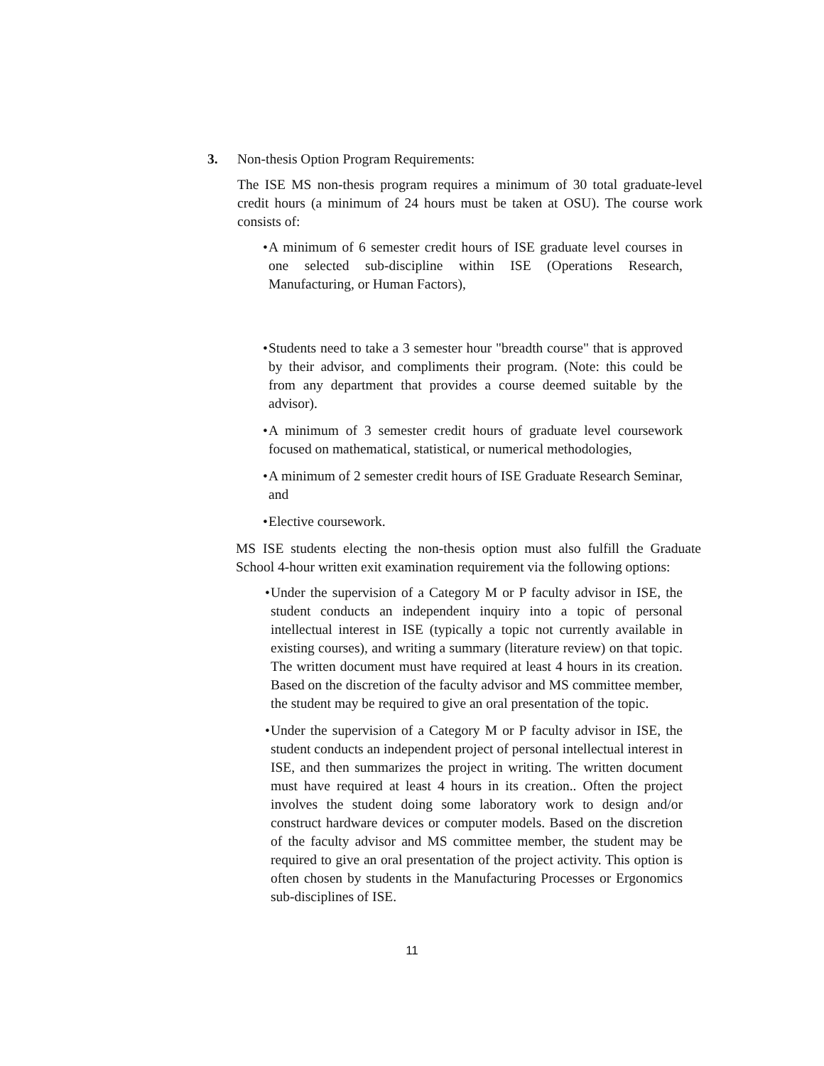3. Non-thesis Option Program Requirements:
The ISE MS non-thesis program requires a minimum of 30 total graduate-level credit hours (a minimum of 24 hours must be taken at OSU). The course work consists of:
• A minimum of 6 semester credit hours of ISE graduate level courses in one selected sub-discipline within ISE (Operations Research, Manufacturing, or Human Factors),
• Students need to take a 3 semester hour "breadth course" that is approved by their advisor, and compliments their program. (Note: this could be from any department that provides a course deemed suitable by the advisor).
• A minimum of 3 semester credit hours of graduate level coursework focused on mathematical, statistical, or numerical methodologies,
• A minimum of 2 semester credit hours of ISE Graduate Research Seminar, and
• Elective coursework.
MS ISE students electing the non-thesis option must also fulfill the Graduate School 4-hour written exit examination requirement via the following options:
• Under the supervision of a Category M or P faculty advisor in ISE, the student conducts an independent inquiry into a topic of personal intellectual interest in ISE (typically a topic not currently available in existing courses), and writing a summary (literature review) on that topic. The written document must have required at least 4 hours in its creation. Based on the discretion of the faculty advisor and MS committee member, the student may be required to give an oral presentation of the topic.
• Under the supervision of a Category M or P faculty advisor in ISE, the student conducts an independent project of personal intellectual interest in ISE, and then summarizes the project in writing. The written document must have required at least 4 hours in its creation.. Often the project involves the student doing some laboratory work to design and/or construct hardware devices or computer models. Based on the discretion of the faculty advisor and MS committee member, the student may be required to give an oral presentation of the project activity. This option is often chosen by students in the Manufacturing Processes or Ergonomics sub-disciplines of ISE.
11